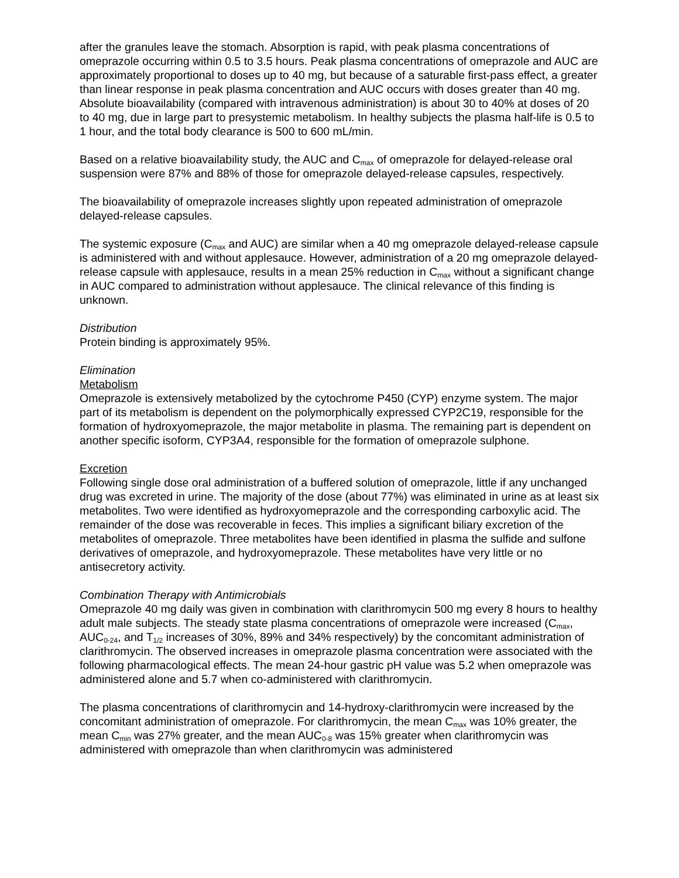after the granules leave the stomach. Absorption is rapid, with peak plasma concentrations of omeprazole occurring within 0.5 to 3.5 hours. Peak plasma concentrations of omeprazole and AUC are approximately proportional to doses up to 40 mg, but because of a saturable first-pass effect, a greater than linear response in peak plasma concentration and AUC occurs with doses greater than 40 mg. Absolute bioavailability (compared with intravenous administration) is about 30 to 40% at doses of 20 to 40 mg, due in large part to presystemic metabolism. In healthy subjects the plasma half-life is 0.5 to 1 hour, and the total body clearance is 500 to 600 mL/min.
Based on a relative bioavailability study, the AUC and C<sub>max</sub> of omeprazole for delayed-release oral suspension were 87% and 88% of those for omeprazole delayed-release capsules, respectively.
The bioavailability of omeprazole increases slightly upon repeated administration of omeprazole delayed-release capsules.
The systemic exposure (C<sub>max</sub> and AUC) are similar when a 40 mg omeprazole delayed-release capsule is administered with and without applesauce. However, administration of a 20 mg omeprazole delayed-release capsule with applesauce, results in a mean 25% reduction in C<sub>max</sub> without a significant change in AUC compared to administration without applesauce. The clinical relevance of this finding is unknown.
Distribution
Protein binding is approximately 95%.
Elimination
Metabolism
Omeprazole is extensively metabolized by the cytochrome P450 (CYP) enzyme system. The major part of its metabolism is dependent on the polymorphically expressed CYP2C19, responsible for the formation of hydroxyomeprazole, the major metabolite in plasma. The remaining part is dependent on another specific isoform, CYP3A4, responsible for the formation of omeprazole sulphone.
Excretion
Following single dose oral administration of a buffered solution of omeprazole, little if any unchanged drug was excreted in urine. The majority of the dose (about 77%) was eliminated in urine as at least six metabolites. Two were identified as hydroxyomeprazole and the corresponding carboxylic acid. The remainder of the dose was recoverable in feces. This implies a significant biliary excretion of the metabolites of omeprazole. Three metabolites have been identified in plasma the sulfide and sulfone derivatives of omeprazole, and hydroxyomeprazole. These metabolites have very little or no antisecretory activity.
Combination Therapy with Antimicrobials
Omeprazole 40 mg daily was given in combination with clarithromycin 500 mg every 8 hours to healthy adult male subjects. The steady state plasma concentrations of omeprazole were increased (C<sub>max</sub>, AUC<sub>0-24</sub>, and T<sub>1/2</sub> increases of 30%, 89% and 34% respectively) by the concomitant administration of clarithromycin. The observed increases in omeprazole plasma concentration were associated with the following pharmacological effects. The mean 24-hour gastric pH value was 5.2 when omeprazole was administered alone and 5.7 when co-administered with clarithromycin.
The plasma concentrations of clarithromycin and 14-hydroxy-clarithromycin were increased by the concomitant administration of omeprazole. For clarithromycin, the mean C<sub>max</sub> was 10% greater, the mean C<sub>min</sub> was 27% greater, and the mean AUC<sub>0-8</sub> was 15% greater when clarithromycin was administered with omeprazole than when clarithromycin was administered